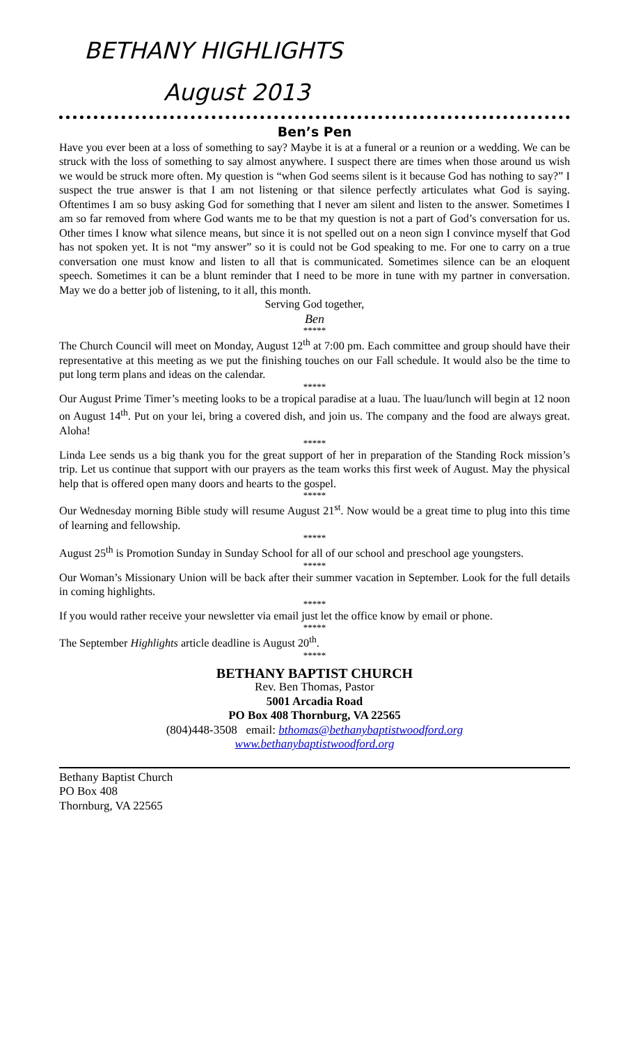BETHANY HIGHLIGHTS
August 2013
Ben’s Pen
Have you ever been at a loss of something to say? Maybe it is at a funeral or a reunion or a wedding. We can be struck with the loss of something to say almost anywhere. I suspect there are times when those around us wish we would be struck more often. My question is “when God seems silent is it because God has nothing to say?” I suspect the true answer is that I am not listening or that silence perfectly articulates what God is saying. Oftentimes I am so busy asking God for something that I never am silent and listen to the answer. Sometimes I am so far removed from where God wants me to be that my question is not a part of God’s conversation for us. Other times I know what silence means, but since it is not spelled out on a neon sign I convince myself that God has not spoken yet. It is not “my answer” so it is could not be God speaking to me. For one to carry on a true conversation one must know and listen to all that is communicated. Sometimes silence can be an eloquent speech. Sometimes it can be a blunt reminder that I need to be more in tune with my partner in conversation. May we do a better job of listening, to it all, this month.
Serving God together,
Ben
*****
The Church Council will meet on Monday, August 12<sup>th</sup> at 7:00 pm. Each committee and group should have their representative at this meeting as we put the finishing touches on our Fall schedule. It would also be the time to put long term plans and ideas on the calendar.
*****
Our August Prime Timer’s meeting looks to be a tropical paradise at a luau. The luau/lunch will begin at 12 noon on August 14<sup>th</sup>. Put on your lei, bring a covered dish, and join us. The company and the food are always great. Aloha!
*****
Linda Lee sends us a big thank you for the great support of her in preparation of the Standing Rock mission’s trip. Let us continue that support with our prayers as the team works this first week of August. May the physical help that is offered open many doors and hearts to the gospel.
*****
Our Wednesday morning Bible study will resume August 21<sup>st</sup>. Now would be a great time to plug into this time of learning and fellowship.
*****
August 25<sup>th</sup> is Promotion Sunday in Sunday School for all of our school and preschool age youngsters.
*****
Our Woman’s Missionary Union will be back after their summer vacation in September. Look for the full details in coming highlights.
*****
If you would rather receive your newsletter via email just let the office know by email or phone.
*****
The September Highlights article deadline is August 20<sup>th</sup>.
*****
BETHANY BAPTIST CHURCH
Rev. Ben Thomas, Pastor
5001 Arcadia Road
PO Box 408 Thornburg, VA 22565
(804)448-3508 email: bthomas@bethanybaptistwoodford.org
www.bethanybaptistwoodford.org
Bethany Baptist Church
PO Box 408
Thornburg, VA 22565